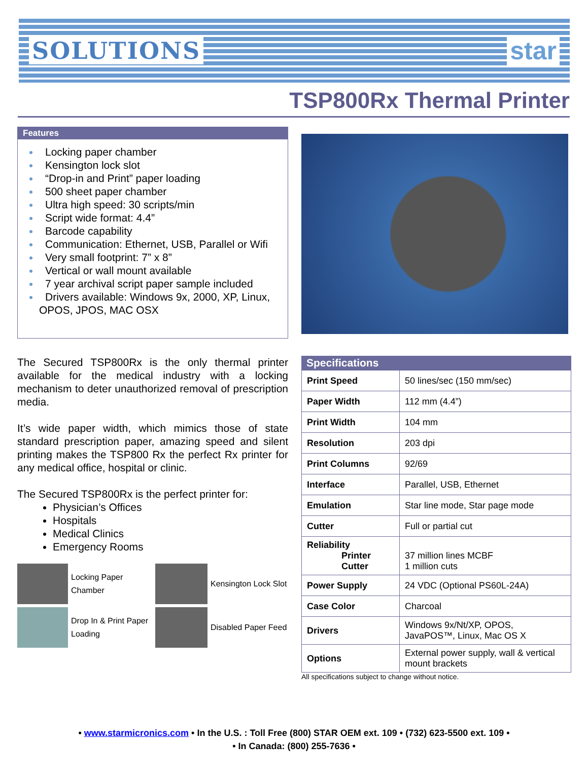SOLUTIONS star
TSP800Rx Thermal Printer
Features
Locking paper chamber
Kensington lock slot
“Drop-in and Print” paper loading
500 sheet paper chamber
Ultra high speed: 30 scripts/min
Script wide format: 4.4”
Barcode capability
Communication: Ethernet, USB, Parallel or Wifi
Very small footprint: 7” x 8”
Vertical or wall mount available
7 year archival script paper sample included
Drivers available: Windows 9x, 2000, XP, Linux, OPOS, JPOS, MAC OSX
The Secured TSP800Rx is the only thermal printer available for the medical industry with a locking mechanism to deter unauthorized removal of prescription media.
It’s wide paper width, which mimics those of state standard prescription paper, amazing speed and silent printing makes the TSP800 Rx the perfect Rx printer for any medical office, hospital or clinic.
The Secured TSP800Rx is the perfect printer for:
Physician’s Offices
Hospitals
Medical Clinics
Emergency Rooms
Locking Paper Chamber
Kensington Lock Slot
Drop In & Print Paper Loading
Disabled Paper Feed
Specifications
| Print Speed | 50 lines/sec (150 mm/sec) |
| Paper Width | 112 mm (4.4”) |
| Print Width | 104 mm |
| Resolution | 203 dpi |
| Print Columns | 92/69 |
| Interface | Parallel, USB, Ethernet |
| Emulation | Star line mode, Star page mode |
| Cutter | Full or partial cut |
| Reliability Printer Cutter | 37 million lines MCBF 1 million cuts |
| Power Supply | 24 VDC (Optional PS60L-24A) |
| Case Color | Charcoal |
| Drivers | Windows 9x/Nt/XP, OPOS, JavaPOS™, Linux, Mac OS X |
| Options | External power supply, wall & vertical mount brackets |
All specifications subject to change without notice.
• www.starmicronics.com • In the U.S. : Toll Free (800) STAR OEM ext. 109 • (732) 623-5500 ext. 109 •
• In Canada: (800) 255-7636 •